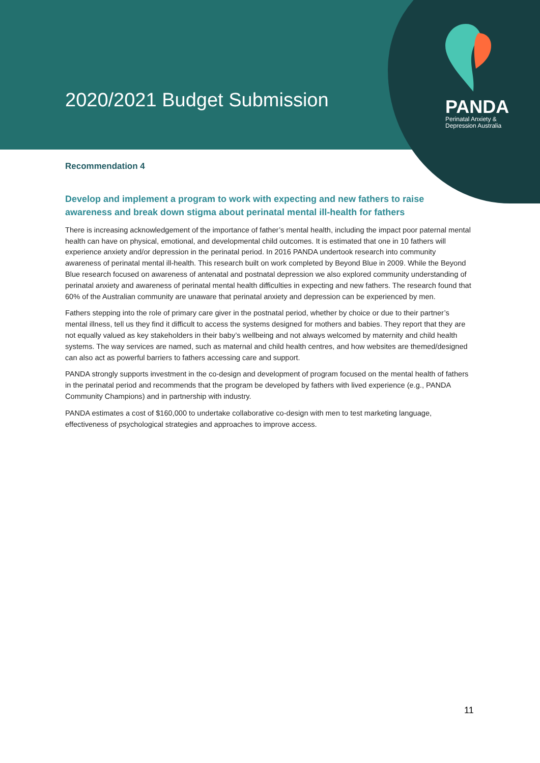2020/2021 Budget Submission
PANDA
Perinatal Anxiety &
Depression Australia
Recommendation 4
Develop and implement a program to work with expecting and new fathers to raise awareness and break down stigma about perinatal mental ill-health for fathers
There is increasing acknowledgement of the importance of father’s mental health, including the impact poor paternal mental health can have on physical, emotional, and developmental child outcomes. It is estimated that one in 10 fathers will experience anxiety and/or depression in the perinatal period. In 2016 PANDA undertook research into community awareness of perinatal mental ill-health. This research built on work completed by Beyond Blue in 2009. While the Beyond Blue research focused on awareness of antenatal and postnatal depression we also explored community understanding of perinatal anxiety and awareness of perinatal mental health difficulties in expecting and new fathers. The research found that 60% of the Australian community are unaware that perinatal anxiety and depression can be experienced by men.
Fathers stepping into the role of primary care giver in the postnatal period, whether by choice or due to their partner’s mental illness, tell us they find it difficult to access the systems designed for mothers and babies. They report that they are not equally valued as key stakeholders in their baby’s wellbeing and not always welcomed by maternity and child health systems. The way services are named, such as maternal and child health centres, and how websites are themed/designed can also act as powerful barriers to fathers accessing care and support.
PANDA strongly supports investment in the co-design and development of program focused on the mental health of fathers in the perinatal period and recommends that the program be developed by fathers with lived experience (e.g., PANDA Community Champions) and in partnership with industry.
PANDA estimates a cost of $160,000 to undertake collaborative co-design with men to test marketing language, effectiveness of psychological strategies and approaches to improve access.
11